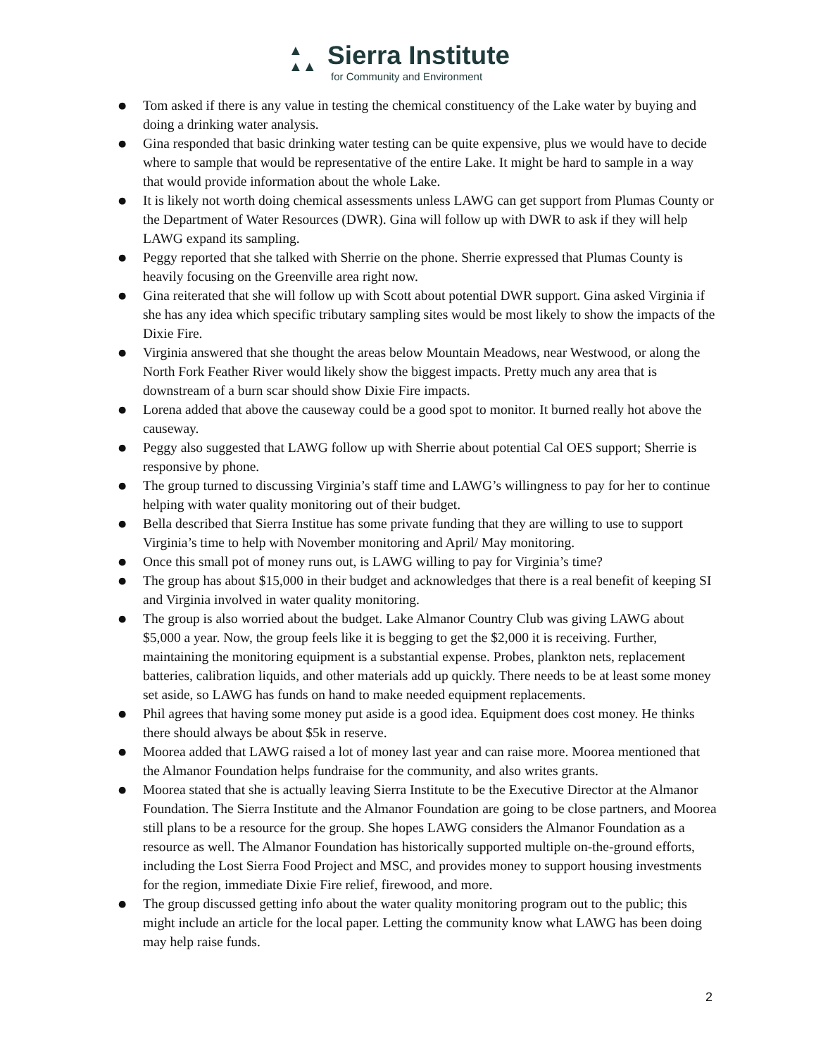▲
▲▲
Sierra Institute
for Community and Environment
● Tom asked if there is any value in testing the chemical constituency of the Lake water by buying and doing a drinking water analysis.
● Gina responded that basic drinking water testing can be quite expensive, plus we would have to decide where to sample that would be representative of the entire Lake. It might be hard to sample in a way that would provide information about the whole Lake.
● It is likely not worth doing chemical assessments unless LAWG can get support from Plumas County or the Department of Water Resources (DWR). Gina will follow up with DWR to ask if they will help LAWG expand its sampling.
● Peggy reported that she talked with Sherrie on the phone. Sherrie expressed that Plumas County is heavily focusing on the Greenville area right now.
● Gina reiterated that she will follow up with Scott about potential DWR support. Gina asked Virginia if she has any idea which specific tributary sampling sites would be most likely to show the impacts of the Dixie Fire.
● Virginia answered that she thought the areas below Mountain Meadows, near Westwood, or along the North Fork Feather River would likely show the biggest impacts. Pretty much any area that is downstream of a burn scar should show Dixie Fire impacts.
● Lorena added that above the causeway could be a good spot to monitor. It burned really hot above the causeway.
● Peggy also suggested that LAWG follow up with Sherrie about potential Cal OES support; Sherrie is responsive by phone.
● The group turned to discussing Virginia’s staff time and LAWG’s willingness to pay for her to continue helping with water quality monitoring out of their budget.
● Bella described that Sierra Institue has some private funding that they are willing to use to support Virginia’s time to help with November monitoring and April/ May monitoring.
● Once this small pot of money runs out, is LAWG willing to pay for Virginia’s time?
● The group has about $15,000 in their budget and acknowledges that there is a real benefit of keeping SI and Virginia involved in water quality monitoring.
● The group is also worried about the budget. Lake Almanor Country Club was giving LAWG about $5,000 a year. Now, the group feels like it is begging to get the $2,000 it is receiving. Further, maintaining the monitoring equipment is a substantial expense. Probes, plankton nets, replacement batteries, calibration liquids, and other materials add up quickly. There needs to be at least some money set aside, so LAWG has funds on hand to make needed equipment replacements.
● Phil agrees that having some money put aside is a good idea. Equipment does cost money. He thinks there should always be about $5k in reserve.
● Moorea added that LAWG raised a lot of money last year and can raise more. Moorea mentioned that the Almanor Foundation helps fundraise for the community, and also writes grants.
● Moorea stated that she is actually leaving Sierra Institute to be the Executive Director at the Almanor Foundation. The Sierra Institute and the Almanor Foundation are going to be close partners, and Moorea still plans to be a resource for the group. She hopes LAWG considers the Almanor Foundation as a resource as well. The Almanor Foundation has historically supported multiple on-the-ground efforts, including the Lost Sierra Food Project and MSC, and provides money to support housing investments for the region, immediate Dixie Fire relief, firewood, and more.
● The group discussed getting info about the water quality monitoring program out to the public; this might include an article for the local paper. Letting the community know what LAWG has been doing may help raise funds.
2